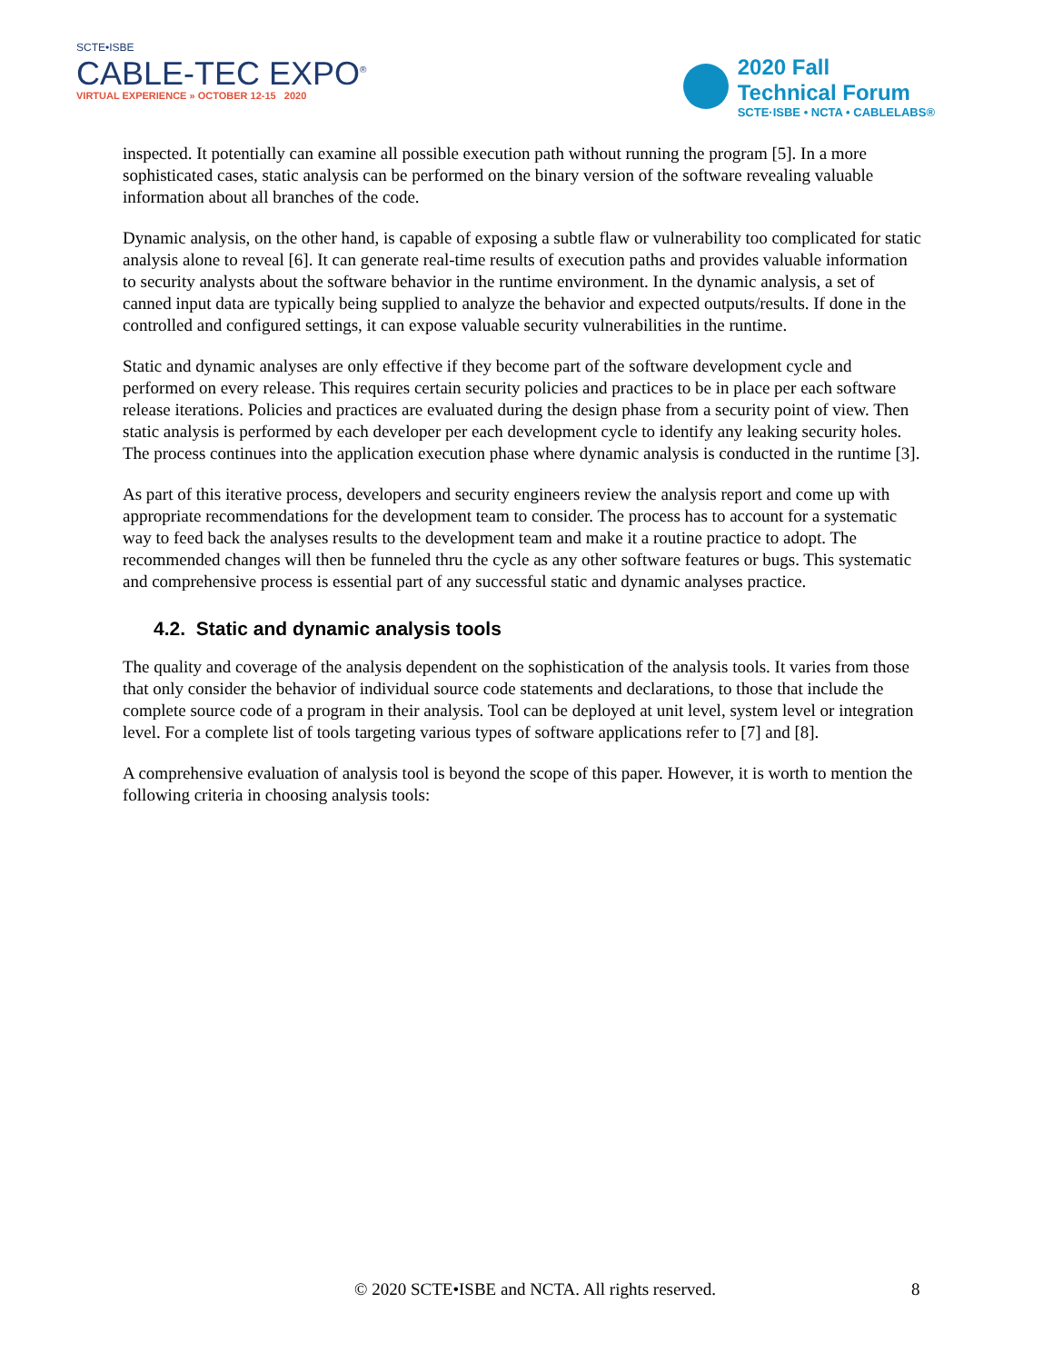SCTE•ISBE
CABLE-TEC EXPO<sup>®</sup>
VIRTUAL EXPERIENCE » OCTOBER 12-15 2020
2020 Fall
Technical Forum
SCTE·ISBE • NCTA • CABLELABS®
inspected. It potentially can examine all possible execution path without running the program [5]. In a more sophisticated cases, static analysis can be performed on the binary version of the software revealing valuable information about all branches of the code.
Dynamic analysis, on the other hand, is capable of exposing a subtle flaw or vulnerability too complicated for static analysis alone to reveal [6]. It can generate real-time results of execution paths and provides valuable information to security analysts about the software behavior in the runtime environment. In the dynamic analysis, a set of canned input data are typically being supplied to analyze the behavior and expected outputs/results. If done in the controlled and configured settings, it can expose valuable security vulnerabilities in the runtime.
Static and dynamic analyses are only effective if they become part of the software development cycle and performed on every release. This requires certain security policies and practices to be in place per each software release iterations. Policies and practices are evaluated during the design phase from a security point of view. Then static analysis is performed by each developer per each development cycle to identify any leaking security holes. The process continues into the application execution phase where dynamic analysis is conducted in the runtime [3].
As part of this iterative process, developers and security engineers review the analysis report and come up with appropriate recommendations for the development team to consider. The process has to account for a systematic way to feed back the analyses results to the development team and make it a routine practice to adopt. The recommended changes will then be funneled thru the cycle as any other software features or bugs. This systematic and comprehensive process is essential part of any successful static and dynamic analyses practice.
4.2. Static and dynamic analysis tools
The quality and coverage of the analysis dependent on the sophistication of the analysis tools. It varies from those that only consider the behavior of individual source code statements and declarations, to those that include the complete source code of a program in their analysis. Tool can be deployed at unit level, system level or integration level. For a complete list of tools targeting various types of software applications refer to [7] and [8].
A comprehensive evaluation of analysis tool is beyond the scope of this paper. However, it is worth to mention the following criteria in choosing analysis tools:
© 2020 SCTE•ISBE and NCTA. All rights reserved. 8